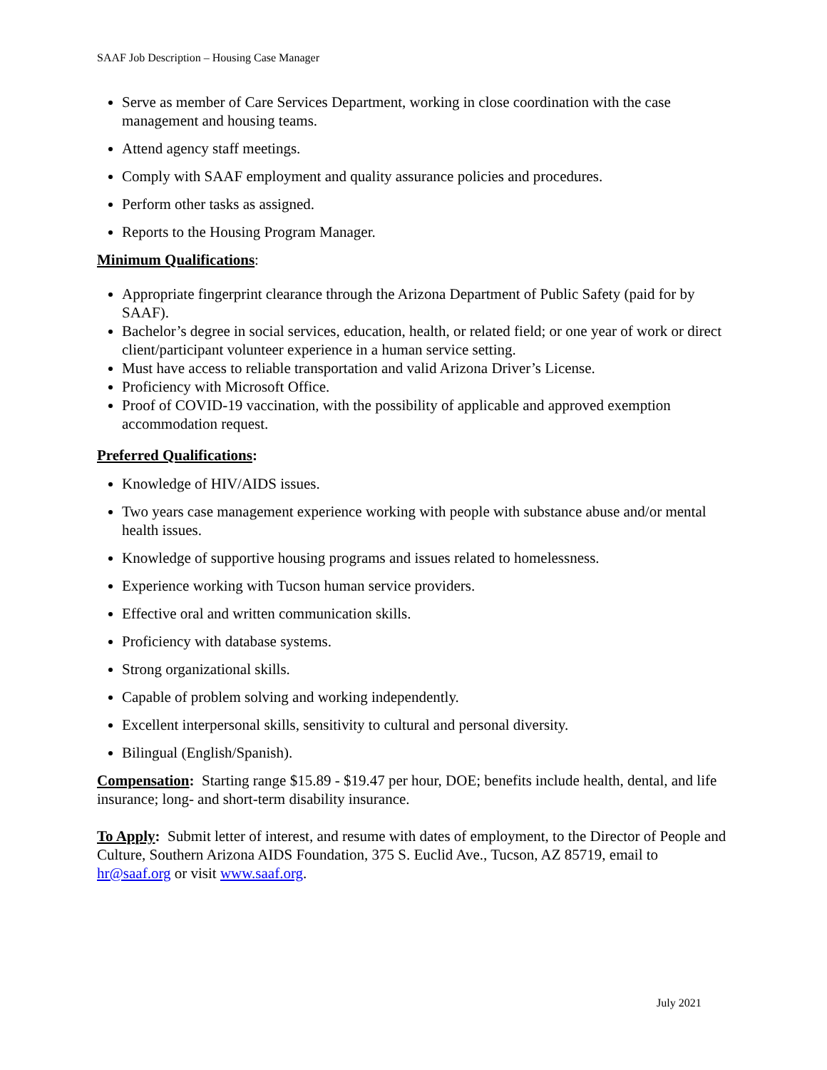SAAF Job Description – Housing Case Manager
Serve as member of Care Services Department, working in close coordination with the case management and housing teams.
Attend agency staff meetings.
Comply with SAAF employment and quality assurance policies and procedures.
Perform other tasks as assigned.
Reports to the Housing Program Manager.
Minimum Qualifications:
Appropriate fingerprint clearance through the Arizona Department of Public Safety (paid for by SAAF).
Bachelor’s degree in social services, education, health, or related field; or one year of work or direct client/participant volunteer experience in a human service setting.
Must have access to reliable transportation and valid Arizona Driver’s License.
Proficiency with Microsoft Office.
Proof of COVID-19 vaccination, with the possibility of applicable and approved exemption accommodation request.
Preferred Qualifications:
Knowledge of HIV/AIDS issues.
Two years case management experience working with people with substance abuse and/or mental health issues.
Knowledge of supportive housing programs and issues related to homelessness.
Experience working with Tucson human service providers.
Effective oral and written communication skills.
Proficiency with database systems.
Strong organizational skills.
Capable of problem solving and working independently.
Excellent interpersonal skills, sensitivity to cultural and personal diversity.
Bilingual (English/Spanish).
Compensation: Starting range $15.89 - $19.47 per hour, DOE; benefits include health, dental, and life insurance; long- and short-term disability insurance.
To Apply: Submit letter of interest, and resume with dates of employment, to the Director of People and Culture, Southern Arizona AIDS Foundation, 375 S. Euclid Ave., Tucson, AZ 85719, email to hr@saaf.org or visit www.saaf.org.
July 2021